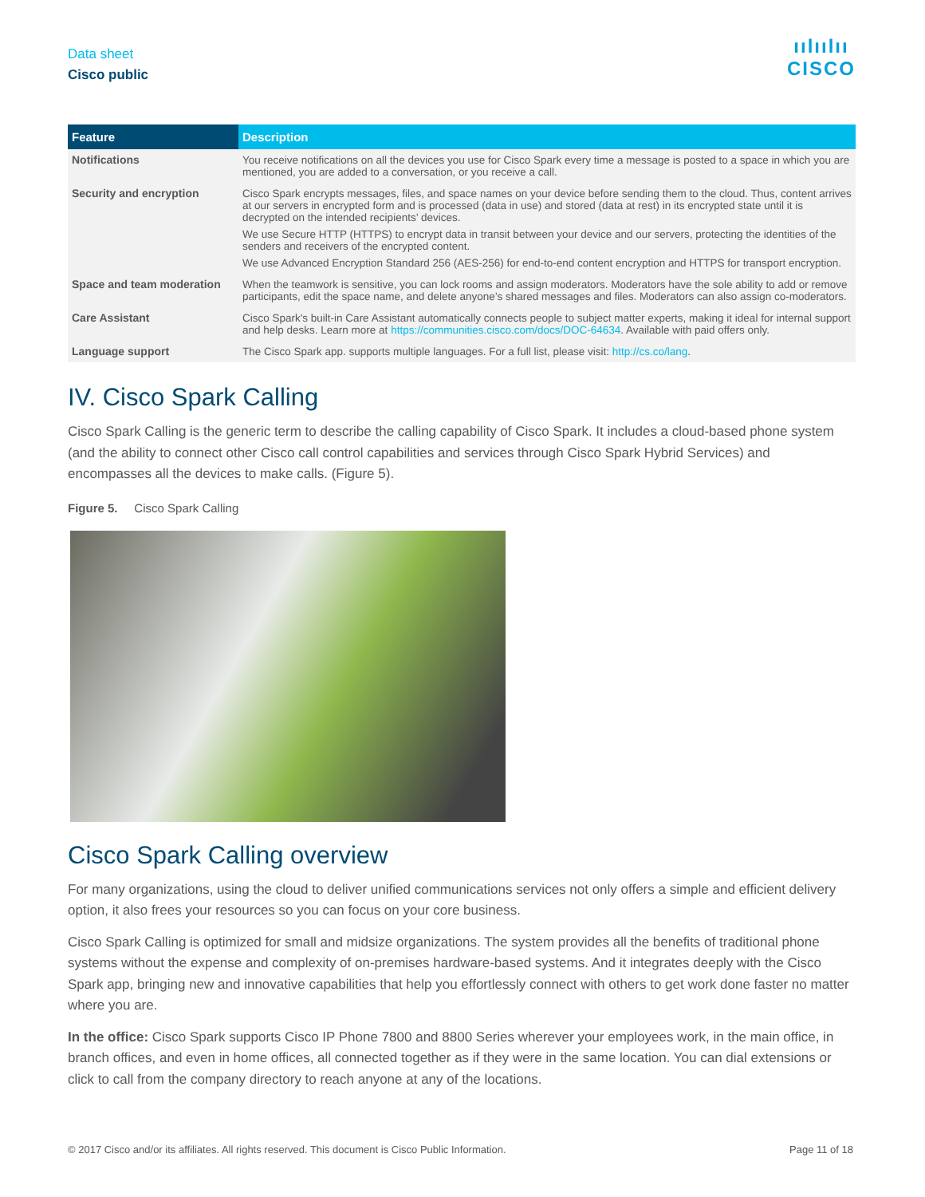Data sheet
Cisco public
ıılıılıı
CISCO
| Feature | Description |
| --- | --- |
| Notifications | You receive notifications on all the devices you use for Cisco Spark every time a message is posted to a space in which you are mentioned, you are added to a conversation, or you receive a call. |
| Security and encryption | Cisco Spark encrypts messages, files, and space names on your device before sending them to the cloud. Thus, content arrives at our servers in encrypted form and is processed (data in use) and stored (data at rest) in its encrypted state until it is decrypted on the intended recipients’ devices. We use Secure HTTP (HTTPS) to encrypt data in transit between your device and our servers, protecting the identities of the senders and receivers of the encrypted content. We use Advanced Encryption Standard 256 (AES-256) for end-to-end content encryption and HTTPS for transport encryption. |
| Space and team moderation | When the teamwork is sensitive, you can lock rooms and assign moderators. Moderators have the sole ability to add or remove participants, edit the space name, and delete anyone’s shared messages and files. Moderators can also assign co-moderators. |
| Care Assistant | Cisco Spark's built-in Care Assistant automatically connects people to subject matter experts, making it ideal for internal support and help desks. Learn more at https://communities.cisco.com/docs/DOC-64634 . Available with paid offers only. |
| Language support | The Cisco Spark app. supports multiple languages. For a full list, please visit: http://cs.co/lang . |
IV. Cisco Spark Calling
Cisco Spark Calling is the generic term to describe the calling capability of Cisco Spark. It includes a cloud-based phone system (and the ability to connect other Cisco call control capabilities and services through Cisco Spark Hybrid Services) and encompasses all the devices to make calls. (Figure 5).
Figure 5. Cisco Spark Calling
Cisco Spark Calling overview
For many organizations, using the cloud to deliver unified communications services not only offers a simple and efficient delivery option, it also frees your resources so you can focus on your core business.
Cisco Spark Calling is optimized for small and midsize organizations. The system provides all the benefits of traditional phone systems without the expense and complexity of on-premises hardware-based systems. And it integrates deeply with the Cisco Spark app, bringing new and innovative capabilities that help you effortlessly connect with others to get work done faster no matter where you are.
In the office: Cisco Spark supports Cisco IP Phone 7800 and 8800 Series wherever your employees work, in the main office, in branch offices, and even in home offices, all connected together as if they were in the same location. You can dial extensions or click to call from the company directory to reach anyone at any of the locations.
© 2017 Cisco and/or its affiliates. All rights reserved. This document is Cisco Public Information. Page 11 of 18